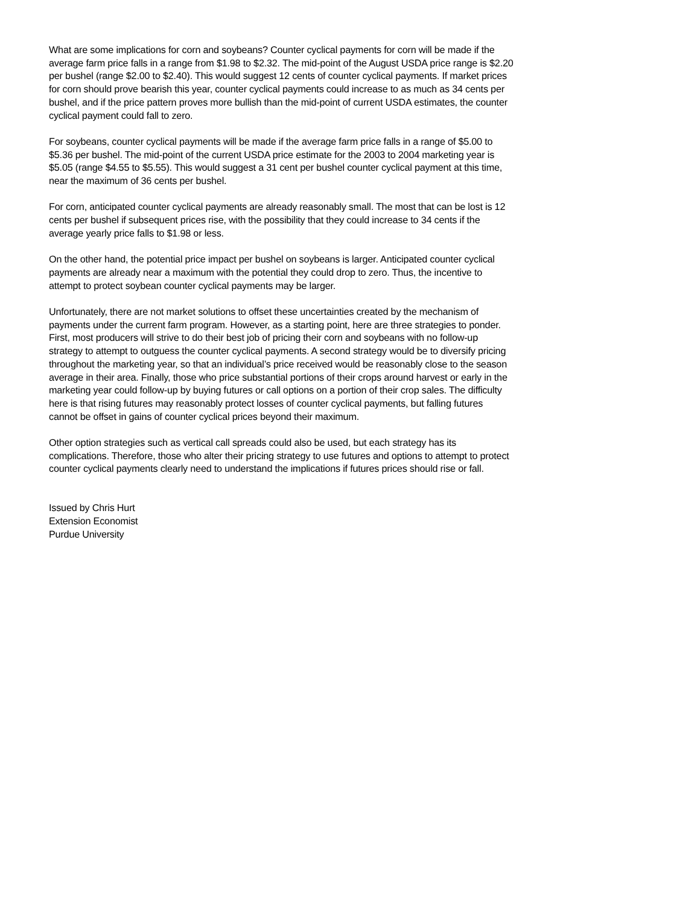What are some implications for corn and soybeans? Counter cyclical payments for corn will be made if the average farm price falls in a range from $1.98 to $2.32. The mid-point of the August USDA price range is $2.20 per bushel (range $2.00 to $2.40). This would suggest 12 cents of counter cyclical payments. If market prices for corn should prove bearish this year, counter cyclical payments could increase to as much as 34 cents per bushel, and if the price pattern proves more bullish than the mid-point of current USDA estimates, the counter cyclical payment could fall to zero.
For soybeans, counter cyclical payments will be made if the average farm price falls in a range of $5.00 to $5.36 per bushel. The mid-point of the current USDA price estimate for the 2003 to 2004 marketing year is $5.05 (range $4.55 to $5.55). This would suggest a 31 cent per bushel counter cyclical payment at this time, near the maximum of 36 cents per bushel.
For corn, anticipated counter cyclical payments are already reasonably small. The most that can be lost is 12 cents per bushel if subsequent prices rise, with the possibility that they could increase to 34 cents if the average yearly price falls to $1.98 or less.
On the other hand, the potential price impact per bushel on soybeans is larger. Anticipated counter cyclical payments are already near a maximum with the potential they could drop to zero. Thus, the incentive to attempt to protect soybean counter cyclical payments may be larger.
Unfortunately, there are not market solutions to offset these uncertainties created by the mechanism of payments under the current farm program. However, as a starting point, here are three strategies to ponder. First, most producers will strive to do their best job of pricing their corn and soybeans with no follow-up strategy to attempt to outguess the counter cyclical payments. A second strategy would be to diversify pricing throughout the marketing year, so that an individual’s price received would be reasonably close to the season average in their area. Finally, those who price substantial portions of their crops around harvest or early in the marketing year could follow-up by buying futures or call options on a portion of their crop sales. The difficulty here is that rising futures may reasonably protect losses of counter cyclical payments, but falling futures cannot be offset in gains of counter cyclical prices beyond their maximum.
Other option strategies such as vertical call spreads could also be used, but each strategy has its complications. Therefore, those who alter their pricing strategy to use futures and options to attempt to protect counter cyclical payments clearly need to understand the implications if futures prices should rise or fall.
Issued by Chris Hurt
Extension Economist
Purdue University